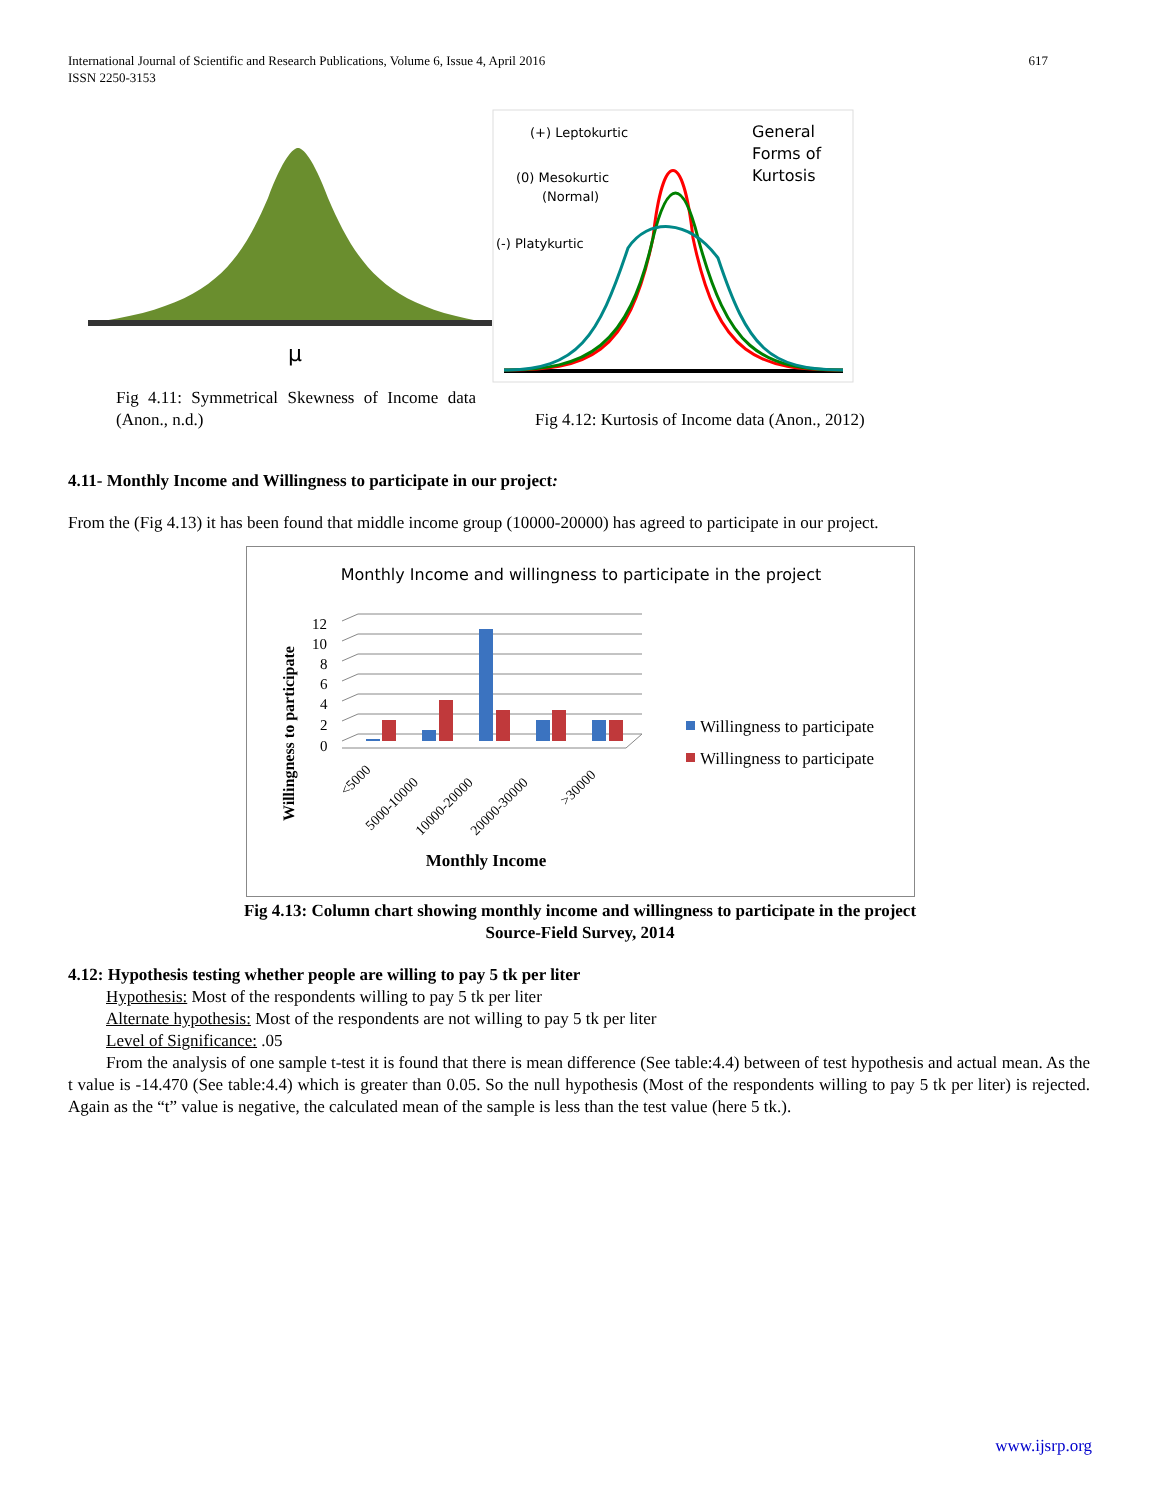International Journal of Scientific and Research Publications, Volume 6, Issue 4, April 2016
ISSN 2250-3153
617
μ
(+) Leptokurtic
(0) Mesokurtic
(Normal)
(-) Platykurtic
General
Forms of
Kurtosis
Fig 4.11: Symmetrical Skewness of Income data (Anon., n.d.)
Fig 4.12: Kurtosis of Income data (Anon., 2012)
4.11- Monthly Income and Willingness to participate in our project:
From the (Fig 4.13) it has been found that middle income group (10000-20000) has agreed to participate in our project.
Monthly Income and willingness to participate in the project
Willingness to participate
12
10
8
6
4
2
0
<5000
5000-10000
10000-20000
20000-30000
>30000
Monthly Income
Willingness to participate
Willingness to participate
Fig 4.13: Column chart showing monthly income and willingness to participate in the project
Source-Field Survey, 2014
4.12: Hypothesis testing whether people are willing to pay 5 tk per liter
Hypothesis: Most of the respondents willing to pay 5 tk per liter
Alternate hypothesis: Most of the respondents are not willing to pay 5 tk per liter
Level of Significance: .05
From the analysis of one sample t-test it is found that there is mean difference (See table:4.4) between of test hypothesis and actual mean. As the t value is -14.470 (See table:4.4) which is greater than 0.05. So the null hypothesis (Most of the respondents willing to pay 5 tk per liter) is rejected. Again as the “t” value is negative, the calculated mean of the sample is less than the test value (here 5 tk.).
www.ijsrp.org